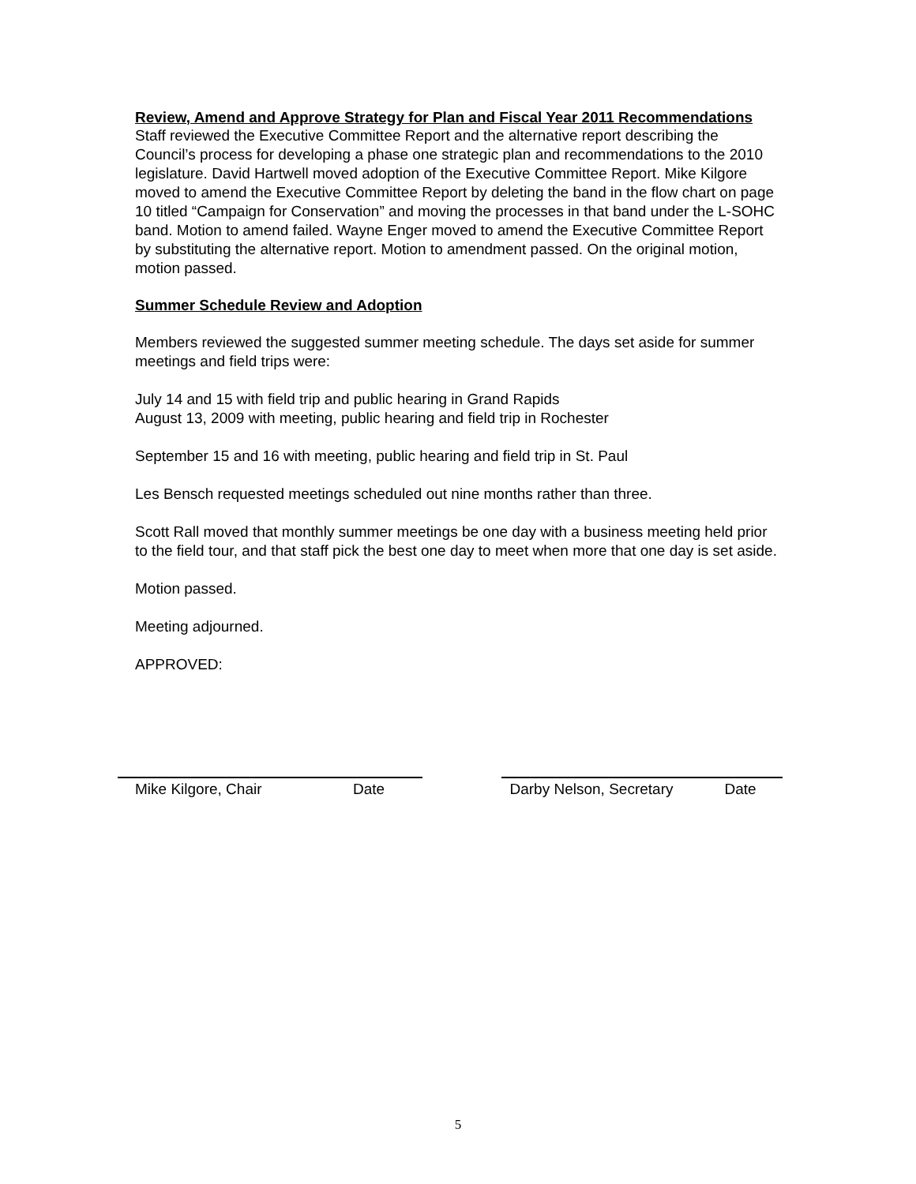Review, Amend and Approve Strategy for Plan and Fiscal Year 2011 Recommendations
Staff reviewed the Executive Committee Report and the alternative report describing the Council’s process for developing a phase one strategic plan and recommendations to the 2010 legislature. David Hartwell moved adoption of the Executive Committee Report. Mike Kilgore moved to amend the Executive Committee Report by deleting the band in the flow chart on page 10 titled “Campaign for Conservation” and moving the processes in that band under the L-SOHC band. Motion to amend failed. Wayne Enger moved to amend the Executive Committee Report by substituting the alternative report. Motion to amendment passed. On the original motion, motion passed.
Summer Schedule Review and Adoption
Members reviewed the suggested summer meeting schedule. The days set aside for summer meetings and field trips were:
July 14 and 15 with field trip and public hearing in Grand Rapids
August 13, 2009 with meeting, public hearing and field trip in Rochester
September 15 and 16 with meeting, public hearing and field trip in St. Paul
Les Bensch requested meetings scheduled out nine months rather than three.
Scott Rall moved that monthly summer meetings be one day with a business meeting held prior to the field tour, and that staff pick the best one day to meet when more that one day is set aside.
Motion passed.
Meeting adjourned.
APPROVED:
Mike Kilgore, Chair Date Darby Nelson, Secretary Date
5